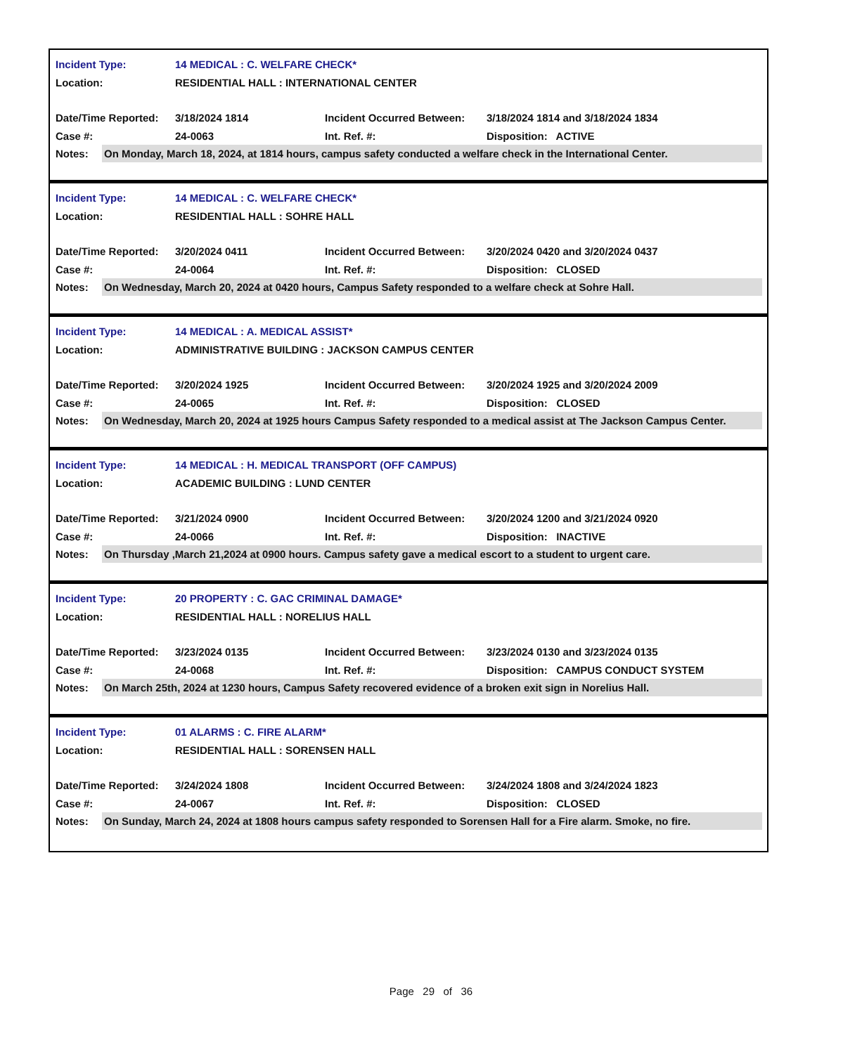Incident Type: 14 MEDICAL : C. WELFARE CHECK*
Location: RESIDENTIAL HALL : INTERNATIONAL CENTER
Date/Time Reported: 3/18/2024 1814 Incident Occurred Between: 3/18/2024 1814 and 3/18/2024 1834
Case #: 24-0063 Int. Ref. #: Disposition: ACTIVE
Notes: On Monday, March 18, 2024, at 1814 hours, campus safety conducted a welfare check in the International Center.
Incident Type: 14 MEDICAL : C. WELFARE CHECK*
Location: RESIDENTIAL HALL : SOHRE HALL
Date/Time Reported: 3/20/2024 0411 Incident Occurred Between: 3/20/2024 0420 and 3/20/2024 0437
Case #: 24-0064 Int. Ref. #: Disposition: CLOSED
Notes: On Wednesday, March 20, 2024 at 0420 hours, Campus Safety responded to a welfare check at Sohre Hall.
Incident Type: 14 MEDICAL : A. MEDICAL ASSIST*
Location: ADMINISTRATIVE BUILDING : JACKSON CAMPUS CENTER
Date/Time Reported: 3/20/2024 1925 Incident Occurred Between: 3/20/2024 1925 and 3/20/2024 2009
Case #: 24-0065 Int. Ref. #: Disposition: CLOSED
Notes: On Wednesday, March 20, 2024 at 1925 hours Campus Safety responded to a medical assist at The Jackson Campus Center.
Incident Type: 14 MEDICAL : H. MEDICAL TRANSPORT (OFF CAMPUS)
Location: ACADEMIC BUILDING : LUND CENTER
Date/Time Reported: 3/21/2024 0900 Incident Occurred Between: 3/20/2024 1200 and 3/21/2024 0920
Case #: 24-0066 Int. Ref. #: Disposition: INACTIVE
Notes: On Thursday ,March 21,2024 at 0900 hours. Campus safety gave a medical escort to a student to urgent care.
Incident Type: 20 PROPERTY : C. GAC CRIMINAL DAMAGE*
Location: RESIDENTIAL HALL : NORELIUS HALL
Date/Time Reported: 3/23/2024 0135 Incident Occurred Between: 3/23/2024 0130 and 3/23/2024 0135
Case #: 24-0068 Int. Ref. #: Disposition: CAMPUS CONDUCT SYSTEM
Notes: On March 25th, 2024 at 1230 hours, Campus Safety recovered evidence of a broken exit sign in Norelius Hall.
Incident Type: 01 ALARMS : C. FIRE ALARM*
Location: RESIDENTIAL HALL : SORENSEN HALL
Date/Time Reported: 3/24/2024 1808 Incident Occurred Between: 3/24/2024 1808 and 3/24/2024 1823
Case #: 24-0067 Int. Ref. #: Disposition: CLOSED
Notes: On Sunday, March 24, 2024 at 1808 hours campus safety responded to Sorensen Hall for a Fire alarm. Smoke, no fire.
Page 29 of 36